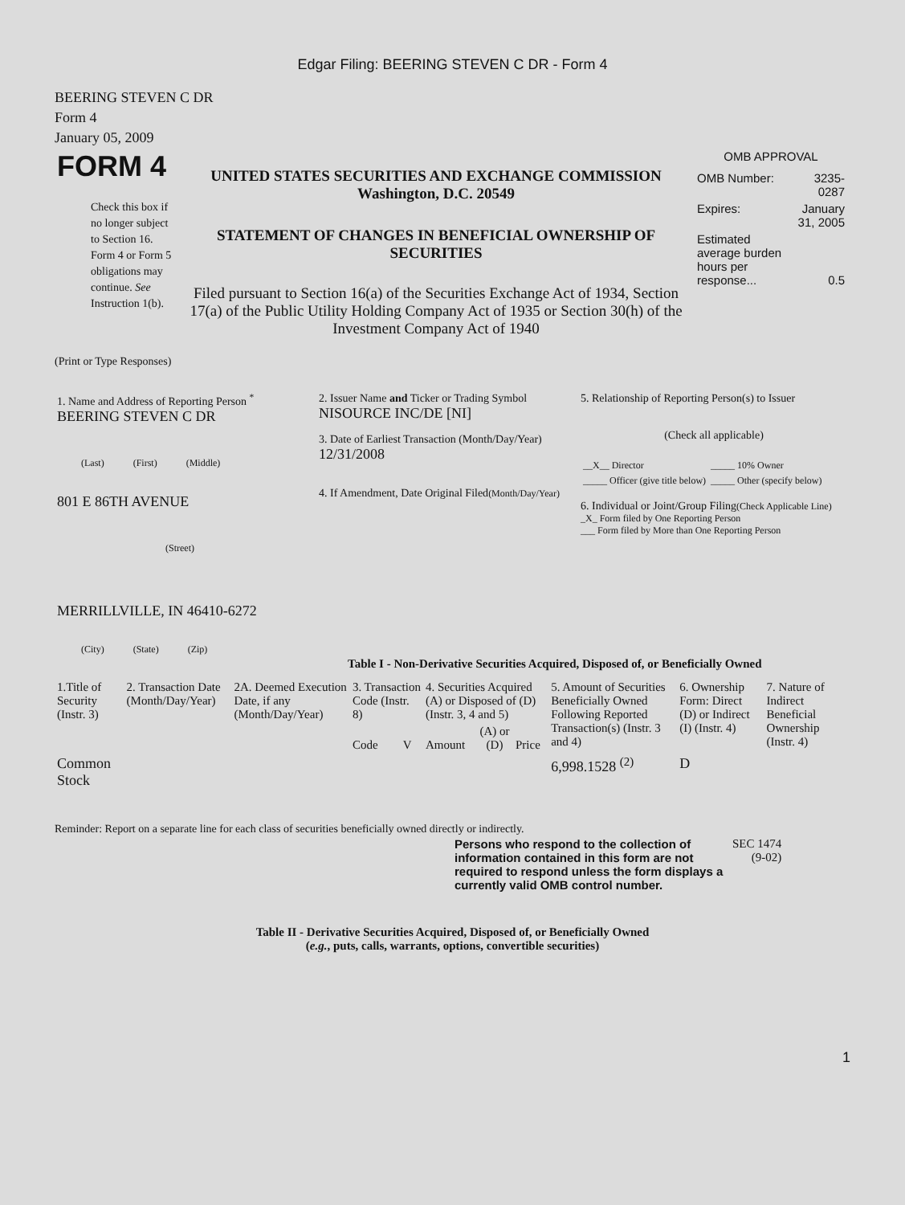Edgar Filing: BEERING STEVEN C DR - Form 4
BEERING STEVEN C DR
Form 4
January 05, 2009
| FORM 4 Check this box if no longer subject to Section 16. Form 4 or Form 5 obligations may continue. See Instruction 1(b). | UNITED STATES SECURITIES AND EXCHANGE COMMISSION Washington, D.C. 20549 STATEMENT OF CHANGES IN BENEFICIAL OWNERSHIP OF SECURITIES Filed pursuant to Section 16(a) of the Securities Exchange Act of 1934, Section 17(a) of the Public Utility Holding Company Act of 1935 or Section 30(h) of the Investment Company Act of 1940 | OMB APPROVAL / OMB Number: / 3235-0287 / / Expires: / January 31, 2005 / / Estimated average burden hours per response... / 0.5 / |
(Print or Type Responses)
| 1. Name and Address of Reporting Person <sup>*</sup> BEERING STEVEN C DR (Last) (First) (Middle) 801 E 86TH AVENUE (Street) MERRILLVILLE, IN 46410-6272 (City) (State) (Zip) | 2. Issuer Name and Ticker or Trading Symbol NISOURCE INC/DE [NI] 3. Date of Earliest Transaction (Month/Day/Year) 12/31/2008 4. If Amendment, Date Original Filed (Month/Day/Year) | 5. Relationship of Reporting Person(s) to Issuer (Check all applicable) / __X__ Director / _____ 10% Owner / / _____ Officer (give title below) / _____ Other (specify below) / 6. Individual or Joint/Group Filing (Check Applicable Line) _X_ Form filed by One Reporting Person ___ Form filed by More than One Reporting Person |
Table I - Non-Derivative Securities Acquired, Disposed of, or Beneficially Owned
| 1.Title of Security (Instr. 3) | 2. Transaction Date (Month/Day/Year) | 2A. Deemed Execution Date, if any (Month/Day/Year) | 3. Transaction Code (Instr. 8) | | 4. Securities Acquired (A) or Disposed of (D) (Instr. 3, 4 and 5) | | | 5. Amount of Securities Beneficially Owned Following Reported Transaction(s) (Instr. 3 and 4) | 6. Ownership Form: Direct (D) or Indirect (I) (Instr. 4) | 7. Nature of Indirect Beneficial Ownership (Instr. 4) |
| --- | --- | --- | --- | --- | --- | --- | --- | --- | --- | --- |
| | | | Code | V | Amount | (A) or (D) | Price | | | |
| Common Stock | | | | | | | | 6,998.1528 <sup>(2)</sup> | D | |
Reminder: Report on a separate line for each class of securities beneficially owned directly or indirectly.
| Persons who respond to the collection of information contained in this form are not required to respond unless the form displays a currently valid OMB control number. | SEC 1474 (9-02) |
Table II - Derivative Securities Acquired, Disposed of, or Beneficially Owned
(e.g., puts, calls, warrants, options, convertible securities)
1